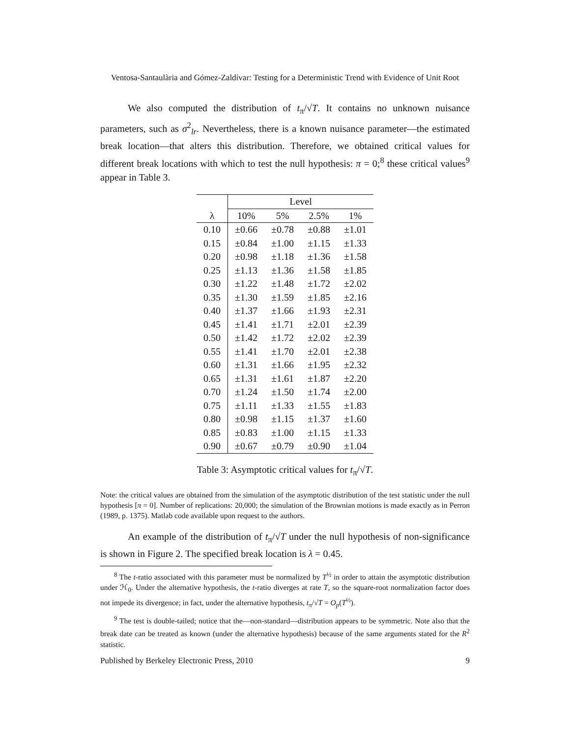Ventosa-Santaulària and Gómez-Zaldívar: Testing for a Deterministic Trend with Evidence of Unit Root
We also computed the distribution of t<sub>π</sub>/√T. It contains no unknown nuisance parameters, such as σ<sup>2</sup><sub>lr</sub>. Nevertheless, there is a known nuisance parameter—the estimated break location—that alters this distribution. Therefore, we obtained critical values for different break locations with which to test the null hypothesis: π = 0;<sup>8</sup> these critical values<sup>9</sup> appear in Table 3.
| | Level | | | |
| --- | --- | --- | --- | --- |
| λ | 10% | 5% | 2.5% | 1% |
| 0.10 | ±0.66 | ±0.78 | ±0.88 | ±1.01 |
| 0.15 | ±0.84 | ±1.00 | ±1.15 | ±1.33 |
| 0.20 | ±0.98 | ±1.18 | ±1.36 | ±1.58 |
| 0.25 | ±1.13 | ±1.36 | ±1.58 | ±1.85 |
| 0.30 | ±1.22 | ±1.48 | ±1.72 | ±2.02 |
| 0.35 | ±1.30 | ±1.59 | ±1.85 | ±2.16 |
| 0.40 | ±1.37 | ±1.66 | ±1.93 | ±2.31 |
| 0.45 | ±1.41 | ±1.71 | ±2.01 | ±2.39 |
| 0.50 | ±1.42 | ±1.72 | ±2.02 | ±2.39 |
| 0.55 | ±1.41 | ±1.70 | ±2.01 | ±2.38 |
| 0.60 | ±1.31 | ±1.66 | ±1.95 | ±2.32 |
| 0.65 | ±1.31 | ±1.61 | ±1.87 | ±2.20 |
| 0.70 | ±1.24 | ±1.50 | ±1.74 | ±2.00 |
| 0.75 | ±1.11 | ±1.33 | ±1.55 | ±1.83 |
| 0.80 | ±0.98 | ±1.15 | ±1.37 | ±1.60 |
| 0.85 | ±0.83 | ±1.00 | ±1.15 | ±1.33 |
| 0.90 | ±0.67 | ±0.79 | ±0.90 | ±1.04 |
Table 3: Asymptotic critical values for t<sub>π</sub>/√T.
Note: the critical values are obtained from the simulation of the asymptotic distribution of the test statistic under the null hypothesis [π = 0]. Number of replications: 20,000; the simulation of the Brownian motions is made exactly as in Perron (1989, p. 1375). Matlab code available upon request to the authors.
An example of the distribution of t<sub>π</sub>/√T under the null hypothesis of non-significance is shown in Figure 2. The specified break location is λ = 0.45.
<sup>8</sup> The t-ratio associated with this parameter must be normalized by T<sup>½</sup> in order to attain the asymptotic distribution under ℋ<sub>0</sub>. Under the alternative hypothesis, the t-ratio diverges at rate T, so the square-root normalization factor does not impede its divergence; in fact, under the alternative hypothesis, t<sub>π</sub>/√T = O<sub>p</sub>(T<sup>½</sup>).
<sup>9</sup> The test is double-tailed; notice that the—non-standard—distribution appears to be symmetric. Note also that the break date can be treated as known (under the alternative hypothesis) because of the same arguments stated for the R<sup>2</sup> statistic.
Published by Berkeley Electronic Press, 2010 9